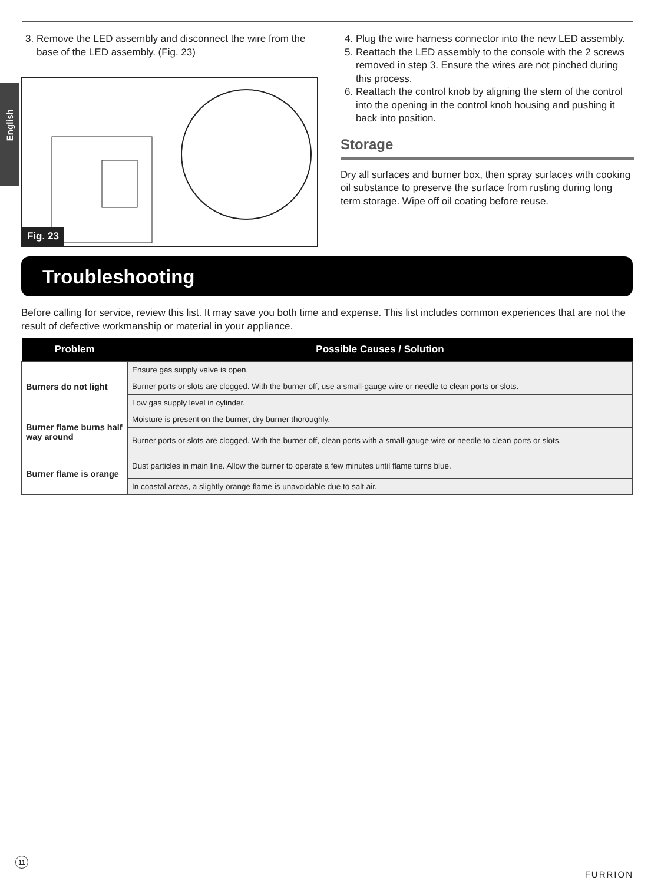English
3. Remove the LED assembly and disconnect the wire from the base of the LED assembly. (Fig. 23)
Fig. 23
4. Plug the wire harness connector into the new LED assembly.
5. Reattach the LED assembly to the console with the 2 screws removed in step 3. Ensure the wires are not pinched during this process.
6. Reattach the control knob by aligning the stem of the control into the opening in the control knob housing and pushing it back into position.
Storage
Dry all surfaces and burner box, then spray surfaces with cooking oil substance to preserve the surface from rusting during long term storage. Wipe off oil coating before reuse.
Troubleshooting
Before calling for service, review this list. It may save you both time and expense. This list includes common experiences that are not the result of defective workmanship or material in your appliance.
| Problem | Possible Causes / Solution |
| --- | --- |
| Burners do not light | Ensure gas supply valve is open. |
| | Burner ports or slots are clogged. With the burner off, use a small-gauge wire or needle to clean ports or slots. |
| | Low gas supply level in cylinder. |
| Burner flame burns half way around | Moisture is present on the burner, dry burner thoroughly. |
| | Burner ports or slots are clogged. With the burner off, clean ports with a small-gauge wire or needle to clean ports or slots. |
| Burner flame is orange | Dust particles in main line. Allow the burner to operate a few minutes until flame turns blue. |
| | In coastal areas, a slightly orange flame is unavoidable due to salt air. |
11
FURRION